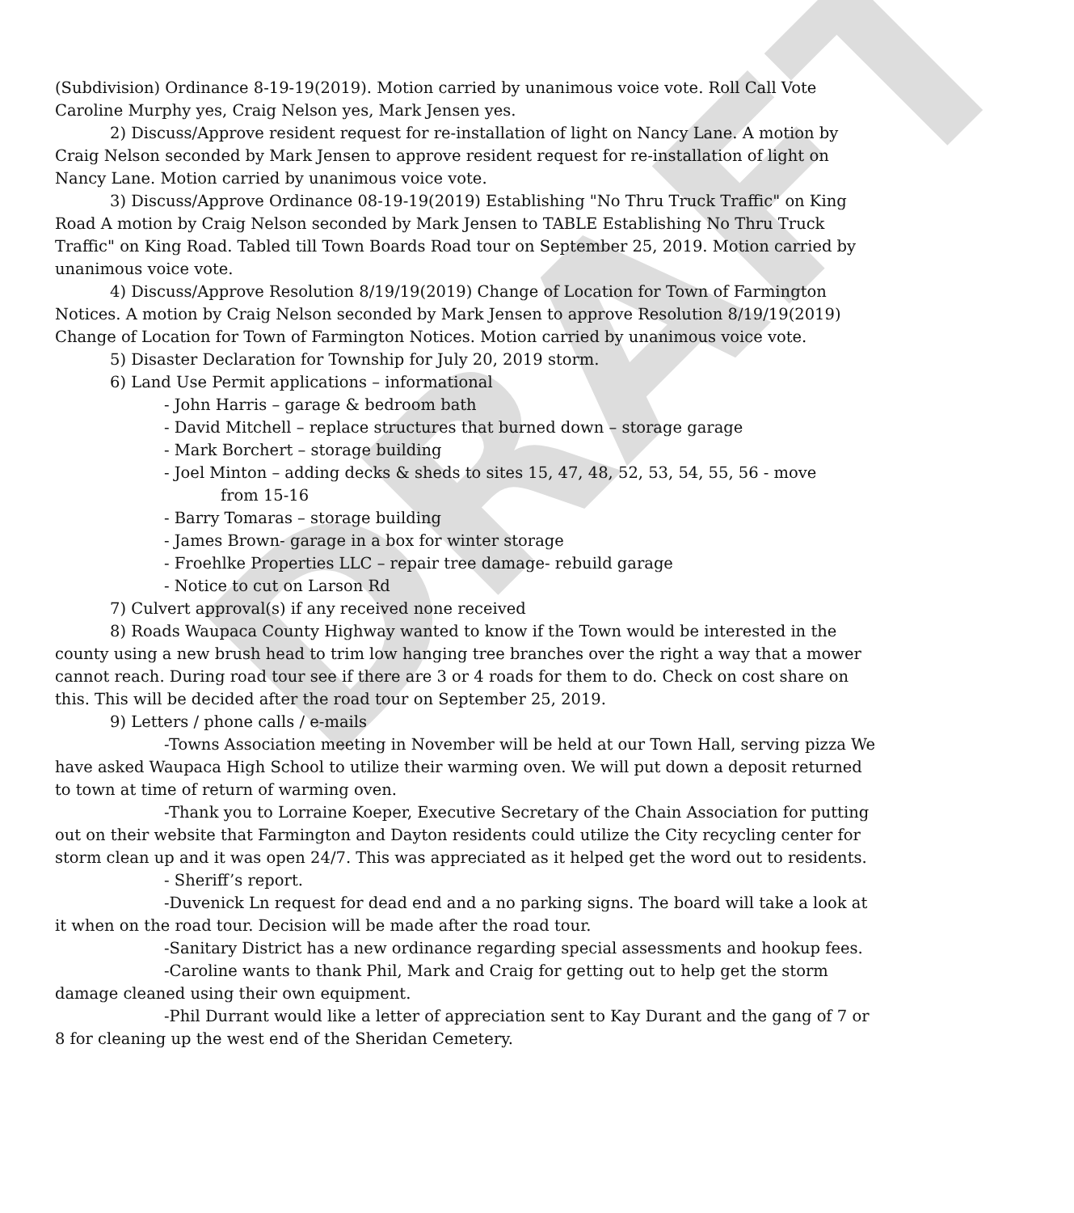DRAFT
(Subdivision) Ordinance 8-19-19(2019). Motion carried by unanimous voice vote. Roll Call Vote Caroline Murphy yes, Craig Nelson yes, Mark Jensen yes.
2) Discuss/Approve resident request for re-installation of light on Nancy Lane. A motion by Craig Nelson seconded by Mark Jensen to approve resident request for re-installation of light on Nancy Lane. Motion carried by unanimous voice vote.
3) Discuss/Approve Ordinance 08-19-19(2019) Establishing "No Thru Truck Traffic" on King Road A motion by Craig Nelson seconded by Mark Jensen to TABLE Establishing No Thru Truck Traffic" on King Road. Tabled till Town Boards Road tour on September 25, 2019. Motion carried by unanimous voice vote.
4) Discuss/Approve Resolution 8/19/19(2019) Change of Location for Town of Farmington Notices. A motion by Craig Nelson seconded by Mark Jensen to approve Resolution 8/19/19(2019) Change of Location for Town of Farmington Notices. Motion carried by unanimous voice vote.
5) Disaster Declaration for Township for July 20, 2019 storm.
6) Land Use Permit applications – informational
- John Harris – garage & bedroom bath
- David Mitchell – replace structures that burned down – storage garage
- Mark Borchert – storage building
- Joel Minton – adding decks & sheds to sites 15, 47, 48, 52, 53, 54, 55, 56 - move
from 15-16
- Barry Tomaras – storage building
- James Brown- garage in a box for winter storage
- Froehlke Properties LLC – repair tree damage- rebuild garage
- Notice to cut on Larson Rd
7) Culvert approval(s) if any received none received
8) Roads Waupaca County Highway wanted to know if the Town would be interested in the county using a new brush head to trim low hanging tree branches over the right a way that a mower cannot reach. During road tour see if there are 3 or 4 roads for them to do. Check on cost share on this. This will be decided after the road tour on September 25, 2019.
9) Letters / phone calls / e-mails
-Towns Association meeting in November will be held at our Town Hall, serving pizza We have asked Waupaca High School to utilize their warming oven. We will put down a deposit returned to town at time of return of warming oven.
-Thank you to Lorraine Koeper, Executive Secretary of the Chain Association for putting out on their website that Farmington and Dayton residents could utilize the City recycling center for storm clean up and it was open 24/7. This was appreciated as it helped get the word out to residents.
- Sheriff’s report.
-Duvenick Ln request for dead end and a no parking signs. The board will take a look at it when on the road tour. Decision will be made after the road tour.
-Sanitary District has a new ordinance regarding special assessments and hookup fees.
-Caroline wants to thank Phil, Mark and Craig for getting out to help get the storm damage cleaned using their own equipment.
-Phil Durrant would like a letter of appreciation sent to Kay Durant and the gang of 7 or 8 for cleaning up the west end of the Sheridan Cemetery.